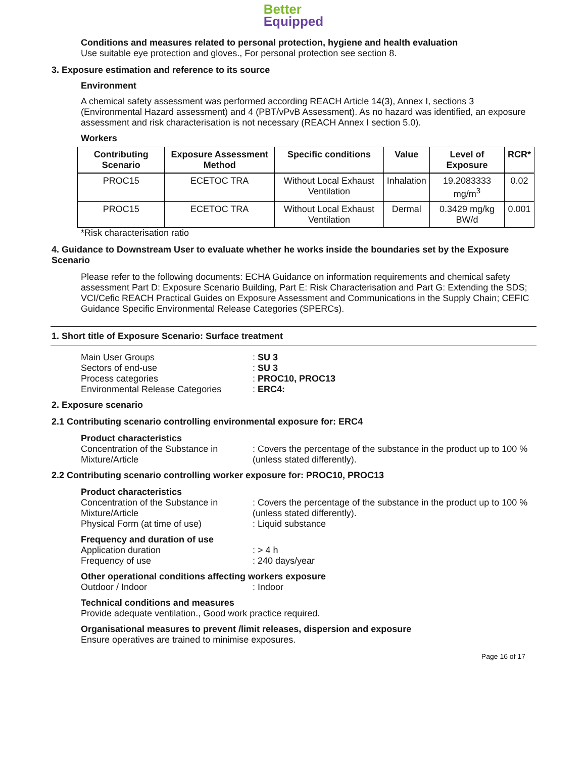Better
Equipped
Conditions and measures related to personal protection, hygiene and health evaluation
Use suitable eye protection and gloves., For personal protection see section 8.
3. Exposure estimation and reference to its source
Environment
A chemical safety assessment was performed according REACH Article 14(3), Annex I, sections 3 (Environmental Hazard assessment) and 4 (PBT/vPvB Assessment). As no hazard was identified, an exposure assessment and risk characterisation is not necessary (REACH Annex I section 5.0).
Workers
| Contributing Scenario | Exposure Assessment Method | Specific conditions | Value | Level of Exposure | RCR* |
| --- | --- | --- | --- | --- | --- |
| PROC15 | ECETOC TRA | Without Local Exhaust Ventilation | Inhalation | 19.2083333 mg/m<sup>3</sup> | 0.02 |
| PROC15 | ECETOC TRA | Without Local Exhaust Ventilation | Dermal | 0.3429 mg/kg BW/d | 0.001 |
*Risk characterisation ratio
4. Guidance to Downstream User to evaluate whether he works inside the boundaries set by the Exposure Scenario
Please refer to the following documents: ECHA Guidance on information requirements and chemical safety assessment Part D: Exposure Scenario Building, Part E: Risk Characterisation and Part G: Extending the SDS; VCI/Cefic REACH Practical Guides on Exposure Assessment and Communications in the Supply Chain; CEFIC Guidance Specific Environmental Release Categories (SPERCs).
1. Short title of Exposure Scenario: Surface treatment
Main User Groups
: SU 3
Sectors of end-use
: SU 3
Process categories
: PROC10, PROC13
Environmental Release Categories
: ERC4:
2. Exposure scenario
2.1 Contributing scenario controlling environmental exposure for: ERC4
Product characteristics
Concentration of the Substance in Mixture/Article
: Covers the percentage of the substance in the product up to 100 % (unless stated differently).
2.2 Contributing scenario controlling worker exposure for: PROC10, PROC13
Product characteristics
Concentration of the Substance in Mixture/Article
: Covers the percentage of the substance in the product up to 100 % (unless stated differently).
Physical Form (at time of use)
: Liquid substance
Frequency and duration of use
Application duration
: > 4 h
Frequency of use
: 240 days/year
Other operational conditions affecting workers exposure
Outdoor / Indoor
: Indoor
Technical conditions and measures
Provide adequate ventilation., Good work practice required.
Organisational measures to prevent /limit releases, dispersion and exposure
Ensure operatives are trained to minimise exposures.
Page 16 of 17